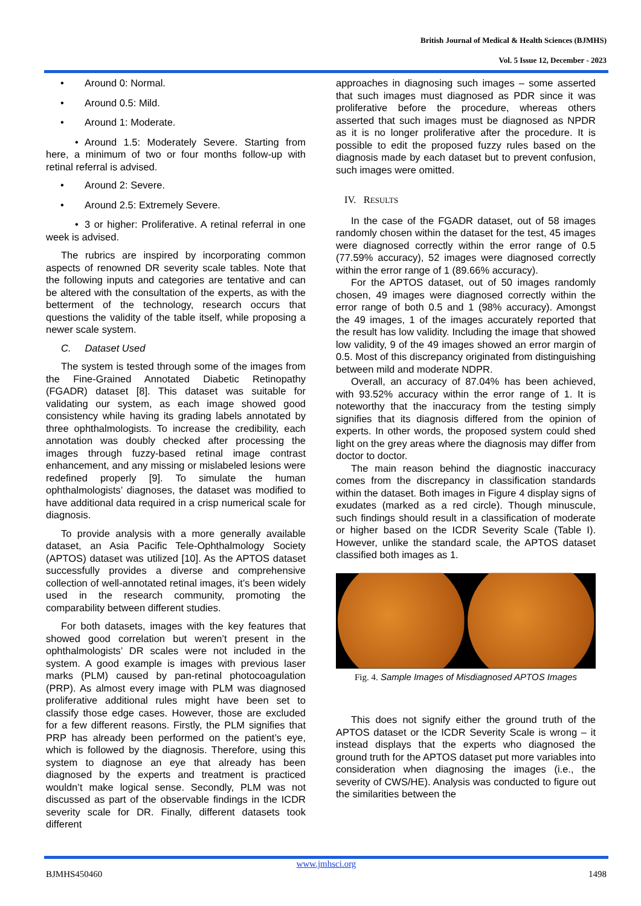British Journal of Medical & Health Sciences (BJMHS)
Vol. 5 Issue 12, December - 2023
• Around 0: Normal.
• Around 0.5: Mild.
• Around 1: Moderate.
• Around 1.5: Moderately Severe. Starting from here, a minimum of two or four months follow-up with retinal referral is advised.
• Around 2: Severe.
• Around 2.5: Extremely Severe.
• 3 or higher: Proliferative. A retinal referral in one week is advised.
The rubrics are inspired by incorporating common aspects of renowned DR severity scale tables. Note that the following inputs and categories are tentative and can be altered with the consultation of the experts, as with the betterment of the technology, research occurs that questions the validity of the table itself, while proposing a newer scale system.
C. Dataset Used
The system is tested through some of the images from the Fine-Grained Annotated Diabetic Retinopathy (FGADR) dataset [8]. This dataset was suitable for validating our system, as each image showed good consistency while having its grading labels annotated by three ophthalmologists. To increase the credibility, each annotation was doubly checked after processing the images through fuzzy-based retinal image contrast enhancement, and any missing or mislabeled lesions were redefined properly [9]. To simulate the human ophthalmologists’ diagnoses, the dataset was modified to have additional data required in a crisp numerical scale for diagnosis.
To provide analysis with a more generally available dataset, an Asia Pacific Tele-Ophthalmology Society (APTOS) dataset was utilized [10]. As the APTOS dataset successfully provides a diverse and comprehensive collection of well-annotated retinal images, it’s been widely used in the research community, promoting the comparability between different studies.
For both datasets, images with the key features that showed good correlation but weren’t present in the ophthalmologists’ DR scales were not included in the system. A good example is images with previous laser marks (PLM) caused by pan-retinal photocoagulation (PRP). As almost every image with PLM was diagnosed proliferative additional rules might have been set to classify those edge cases. However, those are excluded for a few different reasons. Firstly, the PLM signifies that PRP has already been performed on the patient’s eye, which is followed by the diagnosis. Therefore, using this system to diagnose an eye that already has been diagnosed by the experts and treatment is practiced wouldn’t make logical sense. Secondly, PLM was not discussed as part of the observable findings in the ICDR severity scale for DR. Finally, different datasets took different
approaches in diagnosing such images – some asserted that such images must diagnosed as PDR since it was proliferative before the procedure, whereas others asserted that such images must be diagnosed as NPDR as it is no longer proliferative after the procedure. It is possible to edit the proposed fuzzy rules based on the diagnosis made by each dataset but to prevent confusion, such images were omitted.
IV. RESULTS
In the case of the FGADR dataset, out of 58 images randomly chosen within the dataset for the test, 45 images were diagnosed correctly within the error range of 0.5 (77.59% accuracy), 52 images were diagnosed correctly within the error range of 1 (89.66% accuracy).
For the APTOS dataset, out of 50 images randomly chosen, 49 images were diagnosed correctly within the error range of both 0.5 and 1 (98% accuracy). Amongst the 49 images, 1 of the images accurately reported that the result has low validity. Including the image that showed low validity, 9 of the 49 images showed an error margin of 0.5. Most of this discrepancy originated from distinguishing between mild and moderate NDPR.
Overall, an accuracy of 87.04% has been achieved, with 93.52% accuracy within the error range of 1. It is noteworthy that the inaccuracy from the testing simply signifies that its diagnosis differed from the opinion of experts. In other words, the proposed system could shed light on the grey areas where the diagnosis may differ from doctor to doctor.
The main reason behind the diagnostic inaccuracy comes from the discrepancy in classification standards within the dataset. Both images in Figure 4 display signs of exudates (marked as a red circle). Though minuscule, such findings should result in a classification of moderate or higher based on the ICDR Severity Scale (Table I). However, unlike the standard scale, the APTOS dataset classified both images as 1.
Fig. 4. Sample Images of Misdiagnosed APTOS Images
This does not signify either the ground truth of the APTOS dataset or the ICDR Severity Scale is wrong – it instead displays that the experts who diagnosed the ground truth for the APTOS dataset put more variables into consideration when diagnosing the images (i.e., the severity of CWS/HE). Analysis was conducted to figure out the similarities between the
www.jmhsci.org
BJMHS450460 1498